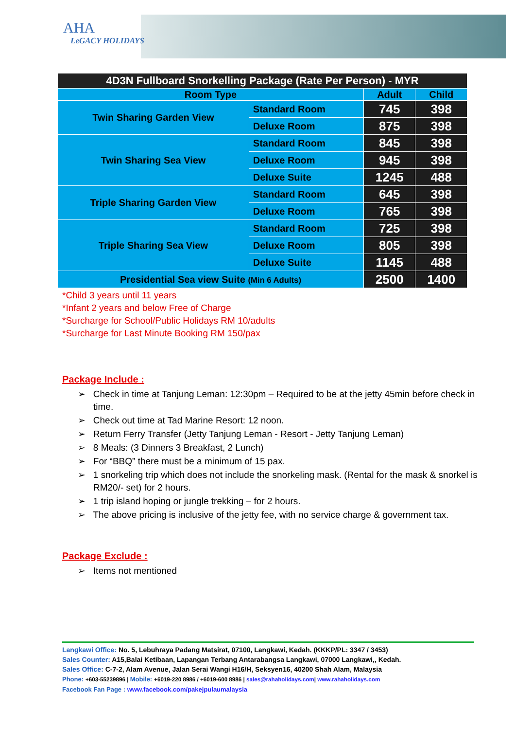AHA
LeGACY HOLIDAYS
| 4D3N Fullboard Snorkelling Package (Rate Per Person) - MYR | | | |
| Room Type | | Adult | Child |
| Twin Sharing Garden View | Standard Room | 745 | 398 |
| | Deluxe Room | 875 | 398 |
| Twin Sharing Sea View | Standard Room | 845 | 398 |
| | Deluxe Room | 945 | 398 |
| | Deluxe Suite | 1245 | 488 |
| Triple Sharing Garden View | Standard Room | 645 | 398 |
| | Deluxe Room | 765 | 398 |
| Triple Sharing Sea View | Standard Room | 725 | 398 |
| | Deluxe Room | 805 | 398 |
| | Deluxe Suite | 1145 | 488 |
| Presidential Sea view Suite (Min 6 Adults) | | 2500 | 1400 |
*Child 3 years until 11 years
*Infant 2 years and below Free of Charge
*Surcharge for School/Public Holidays RM 10/adults
*Surcharge for Last Minute Booking RM 150/pax
Package Include :
➢ Check in time at Tanjung Leman: 12:30pm – Required to be at the jetty 45min before check in time.
➢ Check out time at Tad Marine Resort: 12 noon.
➢ Return Ferry Transfer (Jetty Tanjung Leman - Resort - Jetty Tanjung Leman)
➢ 8 Meals: (3 Dinners 3 Breakfast, 2 Lunch)
➢ For “BBQ” there must be a minimum of 15 pax.
➢ 1 snorkeling trip which does not include the snorkeling mask. (Rental for the mask & snorkel is RM20/- set) for 2 hours.
➢ 1 trip island hoping or jungle trekking – for 2 hours.
➢ The above pricing is inclusive of the jetty fee, with no service charge & government tax.
Package Exclude :
➢ Items not mentioned
Langkawi Office: No. 5, Lebuhraya Padang Matsirat, 07100, Langkawi, Kedah. (KKKP/PL: 3347 / 3453)
Sales Counter: A15,Balai Ketibaan, Lapangan Terbang Antarabangsa Langkawi, 07000 Langkawi,, Kedah.
Sales Office: C-7-2, Alam Avenue, Jalan Serai Wangi H16/H, Seksyen16, 40200 Shah Alam, Malaysia
Phone: +603-55239896 | Mobile: +6019-220 8986 / +6019-600 8986 | sales@rahaholidays.com| www.rahaholidays.com
Facebook Fan Page : www.facebook.com/pakejpulaumalaysia